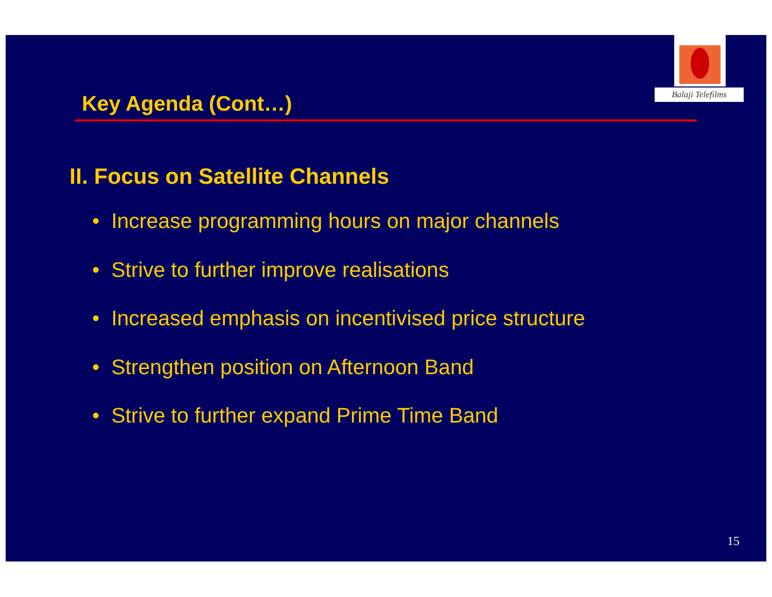Balaji Telefilms
Key Agenda (Cont…)
II. Focus on Satellite Channels
• Increase programming hours on major channels
• Strive to further improve realisations
• Increased emphasis on incentivised price structure
• Strengthen position on Afternoon Band
• Strive to further expand Prime Time Band
15